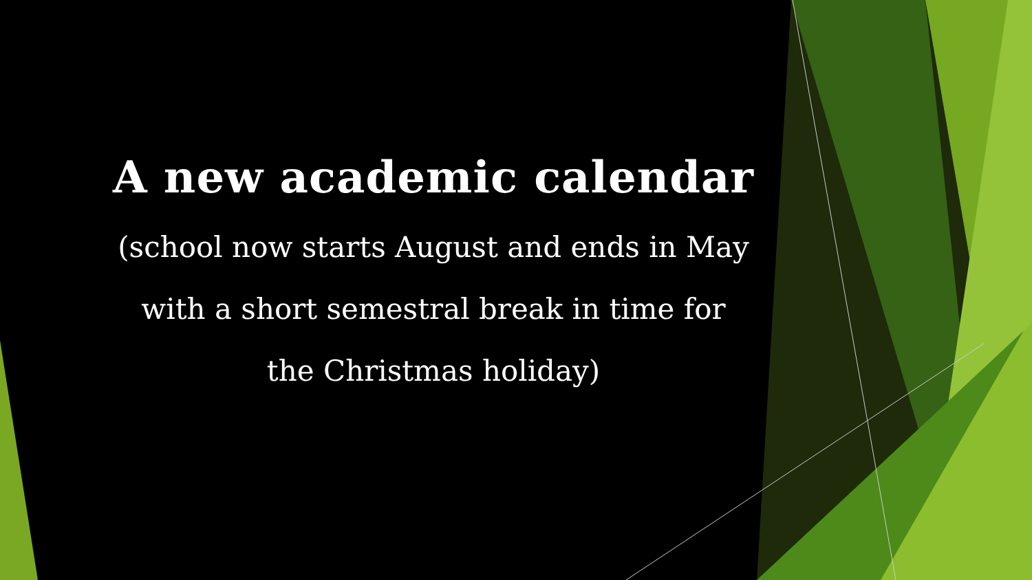A new academic calendar
(school now starts August and ends in May
with a short semestral break in time for
the Christmas holiday)